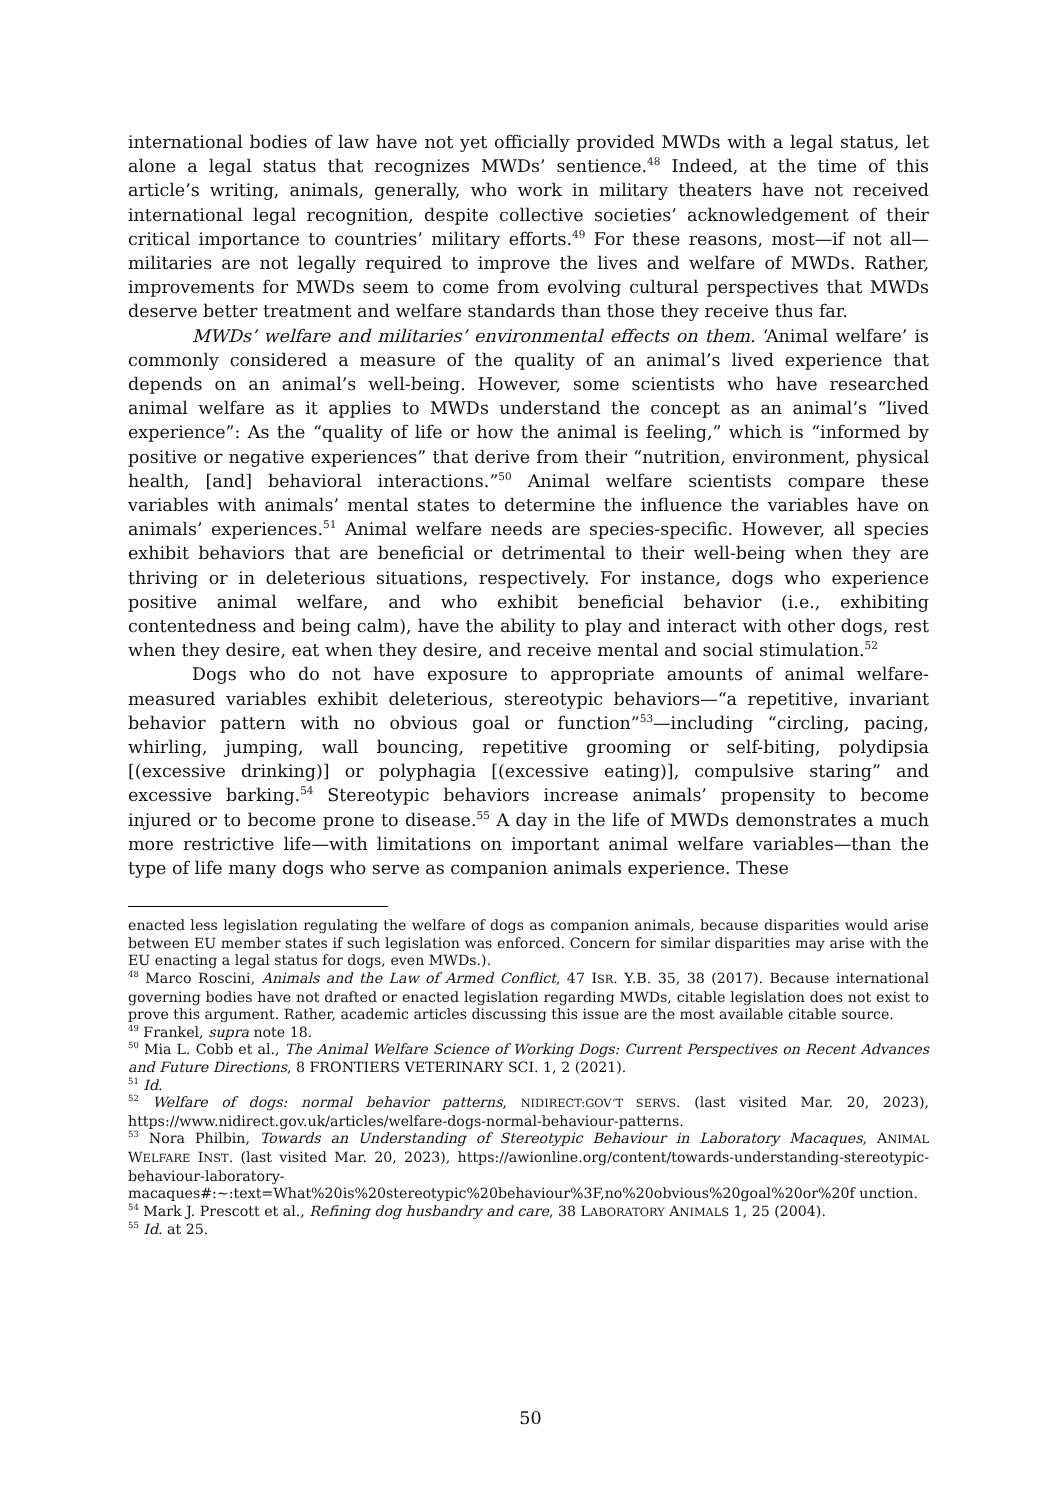international bodies of law have not yet officially provided MWDs with a legal status, let alone a legal status that recognizes MWDs’ sentience.<sup>48</sup> Indeed, at the time of this article’s writing, animals, generally, who work in military theaters have not received international legal recognition, despite collective societies’ acknowledgement of their critical importance to countries’ military efforts.<sup>49</sup> For these reasons, most—if not all—militaries are not legally required to improve the lives and welfare of MWDs. Rather, improvements for MWDs seem to come from evolving cultural perspectives that MWDs deserve better treatment and welfare standards than those they receive thus far.
MWDs’ welfare and militaries’ environmental effects on them. ‘Animal welfare’ is commonly considered a measure of the quality of an animal’s lived experience that depends on an animal’s well-being. However, some scientists who have researched animal welfare as it applies to MWDs understand the concept as an animal’s “lived experience”: As the “quality of life or how the animal is feeling,” which is “informed by positive or negative experiences” that derive from their “nutrition, environment, physical health, [and] behavioral interactions.”<sup>50</sup> Animal welfare scientists compare these variables with animals’ mental states to determine the influence the variables have on animals’ experiences.<sup>51</sup> Animal welfare needs are species-specific. However, all species exhibit behaviors that are beneficial or detrimental to their well-being when they are thriving or in deleterious situations, respectively. For instance, dogs who experience positive animal welfare, and who exhibit beneficial behavior (i.e., exhibiting contentedness and being calm), have the ability to play and interact with other dogs, rest when they desire, eat when they desire, and receive mental and social stimulation.<sup>52</sup>
Dogs who do not have exposure to appropriate amounts of animal welfare-measured variables exhibit deleterious, stereotypic behaviors—“a repetitive, invariant behavior pattern with no obvious goal or function”<sup>53</sup>—including “circling, pacing, whirling, jumping, wall bouncing, repetitive grooming or self-biting, polydipsia [(excessive drinking)] or polyphagia [(excessive eating)], compulsive staring” and excessive barking.<sup>54</sup> Stereotypic behaviors increase animals’ propensity to become injured or to become prone to disease.<sup>55</sup> A day in the life of MWDs demonstrates a much more restrictive life—with limitations on important animal welfare variables—than the type of life many dogs who serve as companion animals experience. These
enacted less legislation regulating the welfare of dogs as companion animals, because disparities would arise between EU member states if such legislation was enforced. Concern for similar disparities may arise with the EU enacting a legal status for dogs, even MWDs.).
<sup>48</sup> Marco Roscini, Animals and the Law of Armed Conflict, 47 ISR. Y.B. 35, 38 (2017). Because international governing bodies have not drafted or enacted legislation regarding MWDs, citable legislation does not exist to prove this argument. Rather, academic articles discussing this issue are the most available citable source.
<sup>49</sup> Frankel, supra note 18.
<sup>50</sup> Mia L. Cobb et al., The Animal Welfare Science of Working Dogs: Current Perspectives on Recent Advances and Future Directions, 8 FRONTIERS VETERINARY SCI. 1, 2 (2021).
<sup>51</sup> Id.
<sup>52</sup> Welfare of dogs: normal behavior patterns, NIDIRECT:GOV’T SERVS. (last visited Mar. 20, 2023), https://www.nidirect.gov.uk/articles/welfare-dogs-normal-behaviour-patterns.
<sup>53</sup> Nora Philbin, Towards an Understanding of Stereotypic Behaviour in Laboratory Macaques, ANIMAL WELFARE INST. (last visited Mar. 20, 2023), https://awionline.org/content/towards-understanding-stereotypic-behaviour-laboratory-
macaques#:~:text=What%20is%20stereotypic%20behaviour%3F,no%20obvious%20goal%20or%20f unction.
<sup>54</sup> Mark J. Prescott et al., Refining dog husbandry and care, 38 LABORATORY ANIMALS 1, 25 (2004).
<sup>55</sup> Id. at 25.
50